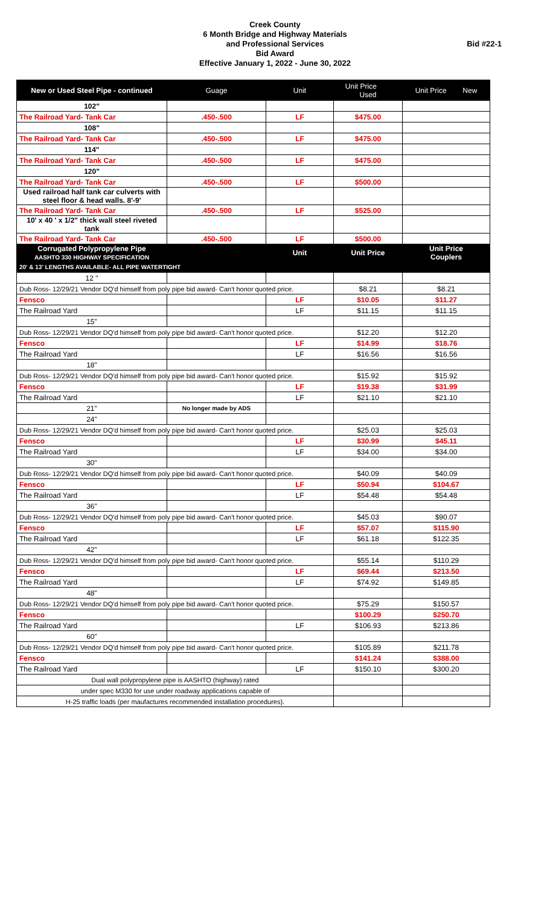Creek County
6 Month Bridge and Highway Materials
and Professional Services
Bid Award
Effective January 1, 2022 - June 30, 2022
Bid #22-1
| New or Used Steel Pipe - continued | Guage | Unit | Unit Price Used | Unit Price New |
| 102" | | | | |
| The Railroad Yard- Tank Car | .450-.500 | LF | $475.00 | |
| 108" | | | | |
| The Railroad Yard- Tank Car | .450-.500 | LF | $475.00 | |
| 114" | | | | |
| The Railroad Yard- Tank Car | .450-.500 | LF | $475.00 | |
| 120" | | | | |
| The Railroad Yard- Tank Car | .450-.500 | LF | $500.00 | |
| Used railroad half tank car culverts with steel floor & head walls. 8'-9' | | | | |
| The Railroad Yard- Tank Car | .450-.500 | LF | $525.00 | |
| 10' x 40 ' x 1/2" thick wall steel riveted tank | | | | |
| The Railroad Yard- Tank Car | .450-.500 | LF | $500.00 | |
| Corrugated Polypropylene Pipe AASHTO 330 HIGHWAY SPECIFICATION | | Unit | Unit Price | Unit Price Couplers |
| 20' & 13' LENGTHS AVAILABLE- ALL PIPE WATERTIGHT | | | | |
| 12 " | | | | |
| Dub Ross- 12/29/21 Vendor DQ'd himself from poly pipe bid award- Can't honor quoted price. | | | $8.21 | $8.21 |
| Fensco | | LF | $10.05 | $11.27 |
| The Railroad Yard | | LF | $11.15 | $11.15 |
| 15" | | | | |
| Dub Ross- 12/29/21 Vendor DQ'd himself from poly pipe bid award- Can't honor quoted price. | | | $12.20 | $12.20 |
| Fensco | | LF | $14.99 | $18.76 |
| The Railroad Yard | | LF | $16.56 | $16.56 |
| 18" | | | | |
| Dub Ross- 12/29/21 Vendor DQ'd himself from poly pipe bid award- Can't honor quoted price. | | | $15.92 | $15.92 |
| Fensco | | LF | $19.38 | $31.99 |
| The Railroad Yard | | LF | $21.10 | $21.10 |
| 21" | No longer made by ADS | | | |
| 24" | | | | |
| Dub Ross- 12/29/21 Vendor DQ'd himself from poly pipe bid award- Can't honor quoted price. | | | $25.03 | $25.03 |
| Fensco | | LF | $30.99 | $45.11 |
| The Railroad Yard | | LF | $34.00 | $34.00 |
| 30" | | | | |
| Dub Ross- 12/29/21 Vendor DQ'd himself from poly pipe bid award- Can't honor quoted price. | | | $40.09 | $40.09 |
| Fensco | | LF | $50.94 | $104.67 |
| The Railroad Yard | | LF | $54.48 | $54.48 |
| 36" | | | | |
| Dub Ross- 12/29/21 Vendor DQ'd himself from poly pipe bid award- Can't honor quoted price. | | | $45.03 | $90.07 |
| Fensco | | LF | $57.07 | $115.90 |
| The Railroad Yard | | LF | $61.18 | $122.35 |
| 42" | | | | |
| Dub Ross- 12/29/21 Vendor DQ'd himself from poly pipe bid award- Can't honor quoted price. | | | $55.14 | $110.29 |
| Fensco | | LF | $69.44 | $213.50 |
| The Railroad Yard | | LF | $74.92 | $149.85 |
| 48" | | | | |
| Dub Ross- 12/29/21 Vendor DQ'd himself from poly pipe bid award- Can't honor quoted price. | | | $75.29 | $150.57 |
| Fensco | | | $100.29 | $250.70 |
| The Railroad Yard | | LF | $106.93 | $213.86 |
| 60" | | | | |
| Dub Ross- 12/29/21 Vendor DQ'd himself from poly pipe bid award- Can't honor quoted price. | | | $105.89 | $211.78 |
| Fensco | | | $141.24 | $388.00 |
| The Railroad Yard | | LF | $150.10 | $300.20 |
| Dual wall polypropylene pipe is AASHTO (highway) rated | | | | |
| under spec M330 for use under roadway applications capable of | | | | |
| H-25 traffic loads (per maufactures recommended installation procedures). | | | | |